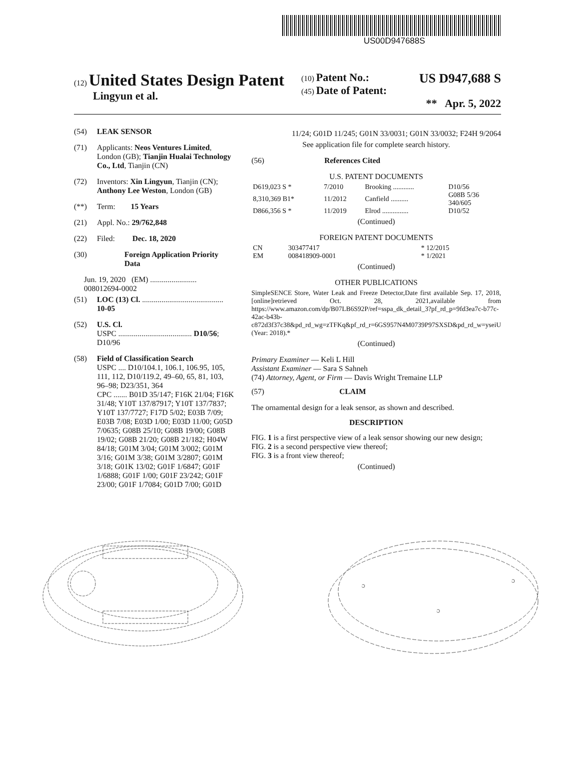US00D947688S
(12) United States Design Patent
Lingyun et al.
(10) Patent No.: US D947,688 S
(45) Date of Patent: ** Apr. 5, 2022
(54) LEAK SENSOR
(71) Applicants: Neos Ventures Limited, London (GB); Tianjin Hualai Technology Co., Ltd, Tianjin (CN)
(72) Inventors: Xin Lingyun, Tianjin (CN); Anthony Lee Weston, London (GB)
(**) Term: 15 Years
(21) Appl. No.: 29/762,848
(22) Filed: Dec. 18, 2020
(30) Foreign Application Priority Data
Jun. 19, 2020 (EM) ........................ 008012694-0002
(51) LOC (13) Cl. .......................................... 10-05
(52) U.S. Cl.
USPC ...................................... D10/56; D10/96
(58) Field of Classification Search
USPC .... D10/104.1, 106.1, 106.95, 105, 111, 112, D10/119.2, 49–60, 65, 81, 103, 96–98; D23/351, 364
CPC ....... B01D 35/147; F16K 21/04; F16K 31/48; Y10T 137/87917; Y10T 137/7837; Y10T 137/7727; F17D 5/02; E03B 7/09; E03B 7/08; E03D 1/00; E03D 11/00; G05D 7/0635; G08B 25/10; G08B 19/00; G08B 19/02; G08B 21/20; G08B 21/182; H04W 84/18; G01M 3/04; G01M 3/002; G01M 3/16; G01M 3/38; G01M 3/2807; G01M 3/18; G01K 13/02; G01F 1/6847; G01F 1/6888; G01F 1/00; G01F 23/242; G01F 23/00; G01F 1/7084; G01D 7/00; G01D
11/24; G01D 11/245; G01N 33/0031; G01N 33/0032; F24H 9/2064
See application file for complete search history.
(56) References Cited
U.S. PATENT DOCUMENTS
| D619,023 S * | 7/2010 | Brooking ............ | D10/56 |
| 8,310,369 B1* | 11/2012 | Canfield .......... | G08B 5/36 340/605 |
| D866,356 S * | 11/2019 | Elrod ............... | D10/52 |
(Continued)
FOREIGN PATENT DOCUMENTS
| CN | 303477417 | * 12/2015 |
| EM | 008418909-0001 | * 1/2021 |
(Continued)
OTHER PUBLICATIONS
SimpleSENCE Store, Water Leak and Freeze Detector,Date first available Sep. 17, 2018, [online]retrieved Oct. 28, 2021,available from https://www.amazon.com/dp/B07LB6S92P/ref=sspa_dk_detail_3?pf_rd_p=9fd3ea7c-b77c-42ac-b43b-c872d3f37c38&pd_rd_wg=zTFKq&pf_rd_r=6GS957N4M0739P97SXSD&pd_rd_w=yseiU (Year: 2018).*
(Continued)
Primary Examiner — Keli L Hill
Assistant Examiner — Sara S Sahneh
(74) Attorney, Agent, or Firm — Davis Wright Tremaine LLP
(57) CLAIM
The ornamental design for a leak sensor, as shown and described.
DESCRIPTION
FIG. 1 is a first perspective view of a leak sensor showing our new design;
FIG. 2 is a second perspective view thereof;
FIG. 3 is a front view thereof;
(Continued)